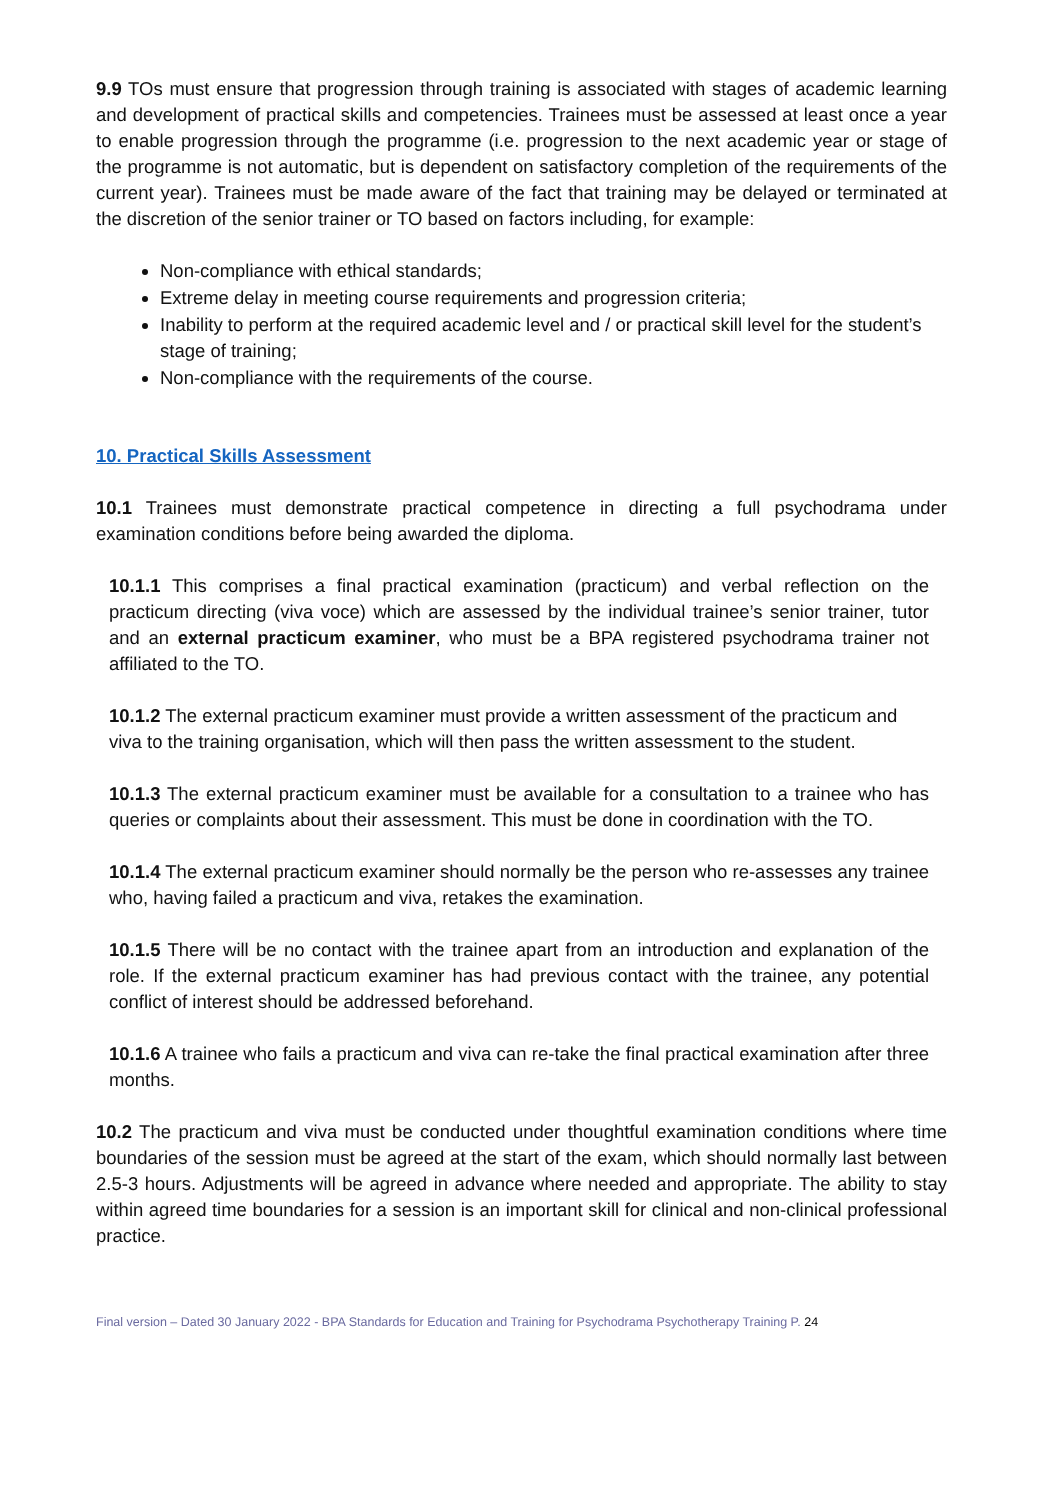9.9 TOs must ensure that progression through training is associated with stages of academic learning and development of practical skills and competencies. Trainees must be assessed at least once a year to enable progression through the programme (i.e. progression to the next academic year or stage of the programme is not automatic, but is dependent on satisfactory completion of the requirements of the current year). Trainees must be made aware of the fact that training may be delayed or terminated at the discretion of the senior trainer or TO based on factors including, for example:
Non-compliance with ethical standards;
Extreme delay in meeting course requirements and progression criteria;
Inability to perform at the required academic level and / or practical skill level for the student’s stage of training;
Non-compliance with the requirements of the course.
10. Practical Skills Assessment
10.1 Trainees must demonstrate practical competence in directing a full psychodrama under examination conditions before being awarded the diploma.
10.1.1 This comprises a final practical examination (practicum) and verbal reflection on the practicum directing (viva voce) which are assessed by the individual trainee’s senior trainer, tutor and an external practicum examiner, who must be a BPA registered psychodrama trainer not affiliated to the TO.
10.1.2 The external practicum examiner must provide a written assessment of the practicum and viva to the training organisation, which will then pass the written assessment to the student.
10.1.3 The external practicum examiner must be available for a consultation to a trainee who has queries or complaints about their assessment. This must be done in coordination with the TO.
10.1.4 The external practicum examiner should normally be the person who re-assesses any trainee who, having failed a practicum and viva, retakes the examination.
10.1.5 There will be no contact with the trainee apart from an introduction and explanation of the role. If the external practicum examiner has had previous contact with the trainee, any potential conflict of interest should be addressed beforehand.
10.1.6 A trainee who fails a practicum and viva can re-take the final practical examination after three months.
10.2 The practicum and viva must be conducted under thoughtful examination conditions where time boundaries of the session must be agreed at the start of the exam, which should normally last between 2.5-3 hours. Adjustments will be agreed in advance where needed and appropriate. The ability to stay within agreed time boundaries for a session is an important skill for clinical and non-clinical professional practice.
Final version – Dated 30 January 2022 - BPA Standards for Education and Training for Psychodrama Psychotherapy Training P. 24